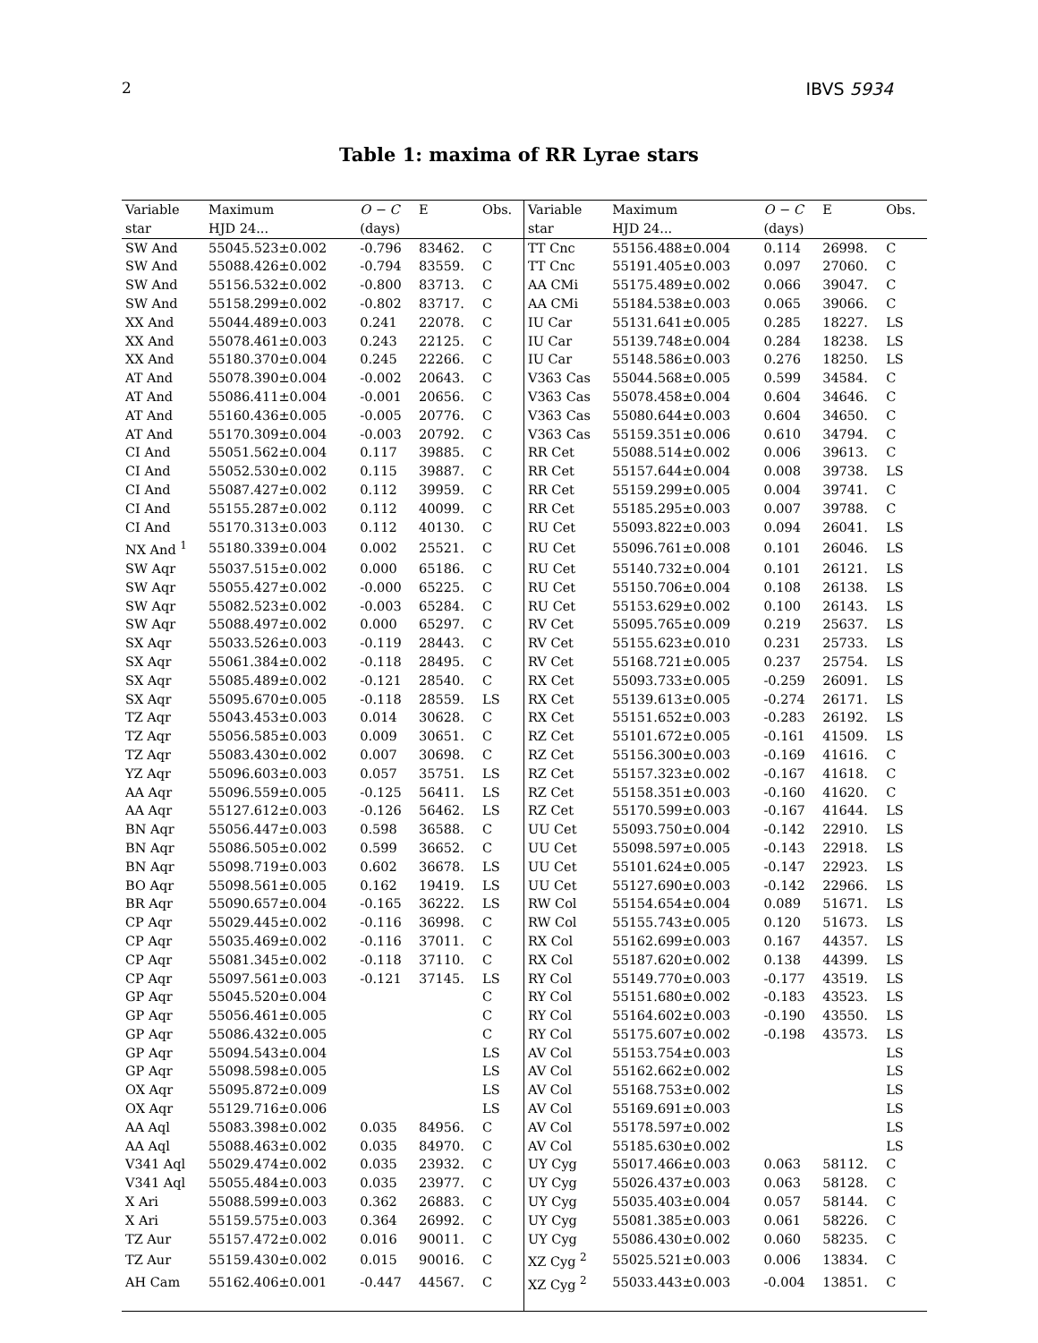2 IBVS 5934
Table 1: maxima of RR Lyrae stars
| Variable | Maximum | O − C | E | Obs. | Variable | Maximum | O − C | E | Obs. |
| --- | --- | --- | --- | --- | --- | --- | --- | --- | --- |
| star | HJD 24... | (days) | | | star | HJD 24... | (days) | | |
| SW And | 55045.523±0.002 | -0.796 | 83462. | C | TT Cnc | 55156.488±0.004 | 0.114 | 26998. | C |
| SW And | 55088.426±0.002 | -0.794 | 83559. | C | TT Cnc | 55191.405±0.003 | 0.097 | 27060. | C |
| SW And | 55156.532±0.002 | -0.800 | 83713. | C | AA CMi | 55175.489±0.002 | 0.066 | 39047. | C |
| SW And | 55158.299±0.002 | -0.802 | 83717. | C | AA CMi | 55184.538±0.003 | 0.065 | 39066. | C |
| XX And | 55044.489±0.003 | 0.241 | 22078. | C | IU Car | 55131.641±0.005 | 0.285 | 18227. | LS |
| XX And | 55078.461±0.003 | 0.243 | 22125. | C | IU Car | 55139.748±0.004 | 0.284 | 18238. | LS |
| XX And | 55180.370±0.004 | 0.245 | 22266. | C | IU Car | 55148.586±0.003 | 0.276 | 18250. | LS |
| AT And | 55078.390±0.004 | -0.002 | 20643. | C | V363 Cas | 55044.568±0.005 | 0.599 | 34584. | C |
| AT And | 55086.411±0.004 | -0.001 | 20656. | C | V363 Cas | 55078.458±0.004 | 0.604 | 34646. | C |
| AT And | 55160.436±0.005 | -0.005 | 20776. | C | V363 Cas | 55080.644±0.003 | 0.604 | 34650. | C |
| AT And | 55170.309±0.004 | -0.003 | 20792. | C | V363 Cas | 55159.351±0.006 | 0.610 | 34794. | C |
| CI And | 55051.562±0.004 | 0.117 | 39885. | C | RR Cet | 55088.514±0.002 | 0.006 | 39613. | C |
| CI And | 55052.530±0.002 | 0.115 | 39887. | C | RR Cet | 55157.644±0.004 | 0.008 | 39738. | LS |
| CI And | 55087.427±0.002 | 0.112 | 39959. | C | RR Cet | 55159.299±0.005 | 0.004 | 39741. | C |
| CI And | 55155.287±0.002 | 0.112 | 40099. | C | RR Cet | 55185.295±0.003 | 0.007 | 39788. | C |
| CI And | 55170.313±0.003 | 0.112 | 40130. | C | RU Cet | 55093.822±0.003 | 0.094 | 26041. | LS |
| NX And <sup>1</sup> | 55180.339±0.004 | 0.002 | 25521. | C | RU Cet | 55096.761±0.008 | 0.101 | 26046. | LS |
| SW Aqr | 55037.515±0.002 | 0.000 | 65186. | C | RU Cet | 55140.732±0.004 | 0.101 | 26121. | LS |
| SW Aqr | 55055.427±0.002 | -0.000 | 65225. | C | RU Cet | 55150.706±0.004 | 0.108 | 26138. | LS |
| SW Aqr | 55082.523±0.002 | -0.003 | 65284. | C | RU Cet | 55153.629±0.002 | 0.100 | 26143. | LS |
| SW Aqr | 55088.497±0.002 | 0.000 | 65297. | C | RV Cet | 55095.765±0.009 | 0.219 | 25637. | LS |
| SX Aqr | 55033.526±0.003 | -0.119 | 28443. | C | RV Cet | 55155.623±0.010 | 0.231 | 25733. | LS |
| SX Aqr | 55061.384±0.002 | -0.118 | 28495. | C | RV Cet | 55168.721±0.005 | 0.237 | 25754. | LS |
| SX Aqr | 55085.489±0.002 | -0.121 | 28540. | C | RX Cet | 55093.733±0.005 | -0.259 | 26091. | LS |
| SX Aqr | 55095.670±0.005 | -0.118 | 28559. | LS | RX Cet | 55139.613±0.005 | -0.274 | 26171. | LS |
| TZ Aqr | 55043.453±0.003 | 0.014 | 30628. | C | RX Cet | 55151.652±0.003 | -0.283 | 26192. | LS |
| TZ Aqr | 55056.585±0.003 | 0.009 | 30651. | C | RZ Cet | 55101.672±0.005 | -0.161 | 41509. | LS |
| TZ Aqr | 55083.430±0.002 | 0.007 | 30698. | C | RZ Cet | 55156.300±0.003 | -0.169 | 41616. | C |
| YZ Aqr | 55096.603±0.003 | 0.057 | 35751. | LS | RZ Cet | 55157.323±0.002 | -0.167 | 41618. | C |
| AA Aqr | 55096.559±0.005 | -0.125 | 56411. | LS | RZ Cet | 55158.351±0.003 | -0.160 | 41620. | C |
| AA Aqr | 55127.612±0.003 | -0.126 | 56462. | LS | RZ Cet | 55170.599±0.003 | -0.167 | 41644. | LS |
| BN Aqr | 55056.447±0.003 | 0.598 | 36588. | C | UU Cet | 55093.750±0.004 | -0.142 | 22910. | LS |
| BN Aqr | 55086.505±0.002 | 0.599 | 36652. | C | UU Cet | 55098.597±0.005 | -0.143 | 22918. | LS |
| BN Aqr | 55098.719±0.003 | 0.602 | 36678. | LS | UU Cet | 55101.624±0.005 | -0.147 | 22923. | LS |
| BO Aqr | 55098.561±0.005 | 0.162 | 19419. | LS | UU Cet | 55127.690±0.003 | -0.142 | 22966. | LS |
| BR Aqr | 55090.657±0.004 | -0.165 | 36222. | LS | RW Col | 55154.654±0.004 | 0.089 | 51671. | LS |
| CP Aqr | 55029.445±0.002 | -0.116 | 36998. | C | RW Col | 55155.743±0.005 | 0.120 | 51673. | LS |
| CP Aqr | 55035.469±0.002 | -0.116 | 37011. | C | RX Col | 55162.699±0.003 | 0.167 | 44357. | LS |
| CP Aqr | 55081.345±0.002 | -0.118 | 37110. | C | RX Col | 55187.620±0.002 | 0.138 | 44399. | LS |
| CP Aqr | 55097.561±0.003 | -0.121 | 37145. | LS | RY Col | 55149.770±0.003 | -0.177 | 43519. | LS |
| GP Aqr | 55045.520±0.004 | | | C | RY Col | 55151.680±0.002 | -0.183 | 43523. | LS |
| GP Aqr | 55056.461±0.005 | | | C | RY Col | 55164.602±0.003 | -0.190 | 43550. | LS |
| GP Aqr | 55086.432±0.005 | | | C | RY Col | 55175.607±0.002 | -0.198 | 43573. | LS |
| GP Aqr | 55094.543±0.004 | | | LS | AV Col | 55153.754±0.003 | | | LS |
| GP Aqr | 55098.598±0.005 | | | LS | AV Col | 55162.662±0.002 | | | LS |
| OX Aqr | 55095.872±0.009 | | | LS | AV Col | 55168.753±0.002 | | | LS |
| OX Aqr | 55129.716±0.006 | | | LS | AV Col | 55169.691±0.003 | | | LS |
| AA Aql | 55083.398±0.002 | 0.035 | 84956. | C | AV Col | 55178.597±0.002 | | | LS |
| AA Aql | 55088.463±0.002 | 0.035 | 84970. | C | AV Col | 55185.630±0.002 | | | LS |
| V341 Aql | 55029.474±0.002 | 0.035 | 23932. | C | UY Cyg | 55017.466±0.003 | 0.063 | 58112. | C |
| V341 Aql | 55055.484±0.003 | 0.035 | 23977. | C | UY Cyg | 55026.437±0.003 | 0.063 | 58128. | C |
| X Ari | 55088.599±0.003 | 0.362 | 26883. | C | UY Cyg | 55035.403±0.004 | 0.057 | 58144. | C |
| X Ari | 55159.575±0.003 | 0.364 | 26992. | C | UY Cyg | 55081.385±0.003 | 0.061 | 58226. | C |
| TZ Aur | 55157.472±0.002 | 0.016 | 90011. | C | UY Cyg | 55086.430±0.002 | 0.060 | 58235. | C |
| TZ Aur | 55159.430±0.002 | 0.015 | 90016. | C | XZ Cyg <sup>2</sup> | 55025.521±0.003 | 0.006 | 13834. | C |
| AH Cam | 55162.406±0.001 | -0.447 | 44567. | C | XZ Cyg <sup>2</sup> | 55033.443±0.003 | -0.004 | 13851. | C |